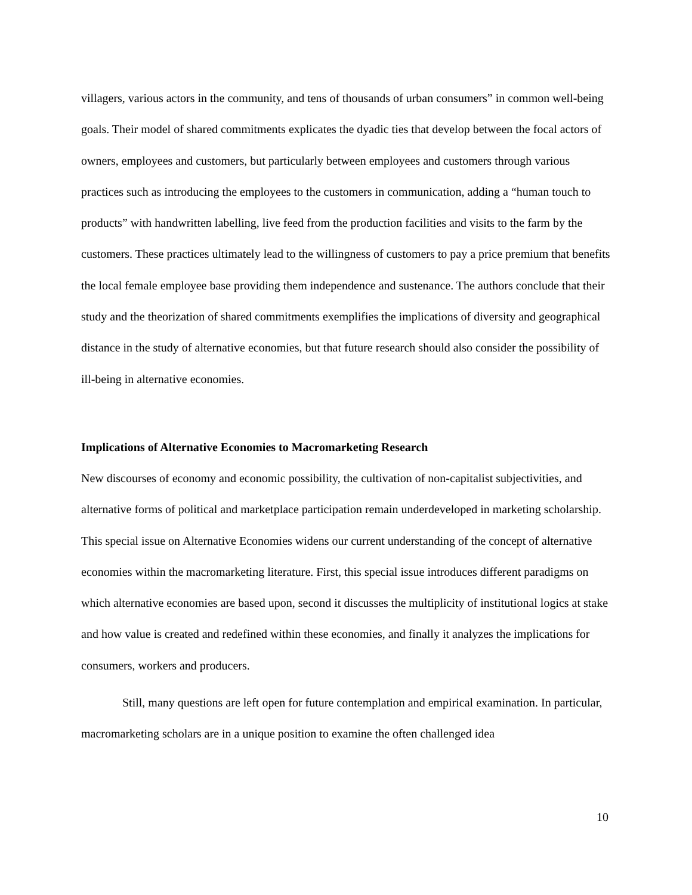villagers, various actors in the community, and tens of thousands of urban consumers” in common well-being goals. Their model of shared commitments explicates the dyadic ties that develop between the focal actors of owners, employees and customers, but particularly between employees and customers through various practices such as introducing the employees to the customers in communication, adding a “human touch to products” with handwritten labelling, live feed from the production facilities and visits to the farm by the customers. These practices ultimately lead to the willingness of customers to pay a price premium that benefits the local female employee base providing them independence and sustenance. The authors conclude that their study and the theorization of shared commitments exemplifies the implications of diversity and geographical distance in the study of alternative economies, but that future research should also consider the possibility of ill-being in alternative economies.
Implications of Alternative Economies to Macromarketing Research
New discourses of economy and economic possibility, the cultivation of non-capitalist subjectivities, and alternative forms of political and marketplace participation remain underdeveloped in marketing scholarship. This special issue on Alternative Economies widens our current understanding of the concept of alternative economies within the macromarketing literature. First, this special issue introduces different paradigms on which alternative economies are based upon, second it discusses the multiplicity of institutional logics at stake and how value is created and redefined within these economies, and finally it analyzes the implications for consumers, workers and producers.
Still, many questions are left open for future contemplation and empirical examination. In particular, macromarketing scholars are in a unique position to examine the often challenged idea
10